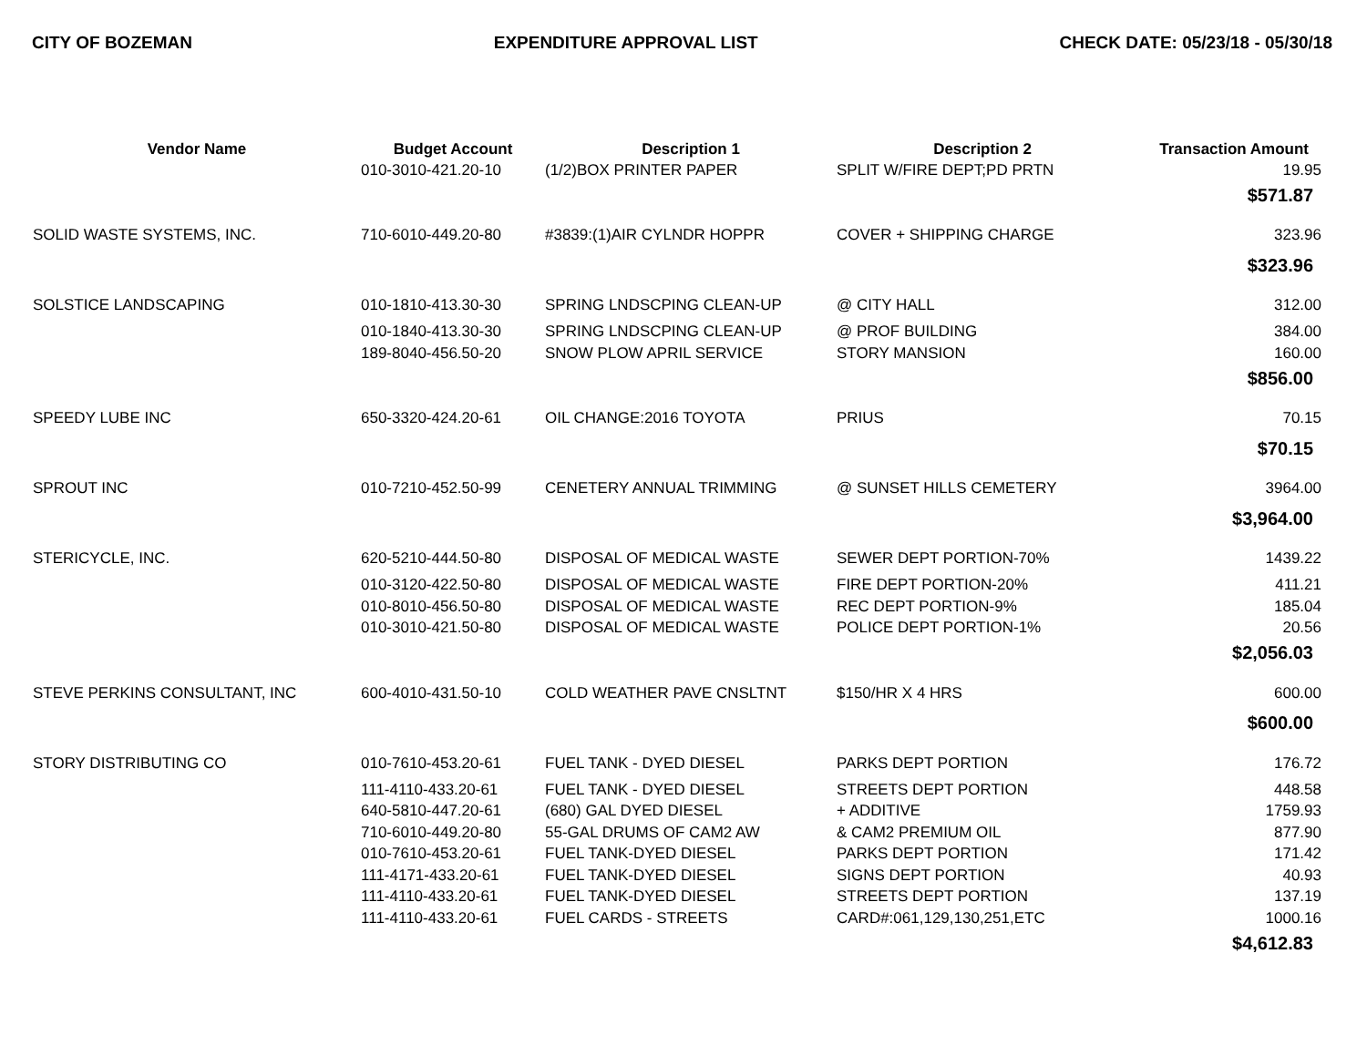CITY OF BOZEMAN EXPENDITURE APPROVAL LIST CHECK DATE: 05/23/18 - 05/30/18
| Vendor Name | Budget Account | Description 1 | Description 2 | Transaction Amount |
| --- | --- | --- | --- | --- |
| | 010-3010-421.20-10 | (1/2)BOX PRINTER PAPER | SPLIT W/FIRE DEPT;PD PRTN | 19.95 |
| | | | | $571.87 |
| SOLID WASTE SYSTEMS, INC. | 710-6010-449.20-80 | #3839:(1)AIR CYLNDR HOPPR | COVER + SHIPPING CHARGE | 323.96 |
| | | | | $323.96 |
| SOLSTICE LANDSCAPING | 010-1810-413.30-30 | SPRING LNDSCPING CLEAN-UP | @ CITY HALL | 312.00 |
| | 010-1840-413.30-30 | SPRING LNDSCPING CLEAN-UP | @ PROF BUILDING | 384.00 |
| | 189-8040-456.50-20 | SNOW PLOW APRIL SERVICE | STORY MANSION | 160.00 |
| | | | | $856.00 |
| SPEEDY LUBE INC | 650-3320-424.20-61 | OIL CHANGE:2016 TOYOTA | PRIUS | 70.15 |
| | | | | $70.15 |
| SPROUT INC | 010-7210-452.50-99 | CENETERY ANNUAL TRIMMING | @ SUNSET HILLS CEMETERY | 3964.00 |
| | | | | $3,964.00 |
| STERICYCLE, INC. | 620-5210-444.50-80 | DISPOSAL OF MEDICAL WASTE | SEWER DEPT PORTION-70% | 1439.22 |
| | 010-3120-422.50-80 | DISPOSAL OF MEDICAL WASTE | FIRE DEPT PORTION-20% | 411.21 |
| | 010-8010-456.50-80 | DISPOSAL OF MEDICAL WASTE | REC DEPT PORTION-9% | 185.04 |
| | 010-3010-421.50-80 | DISPOSAL OF MEDICAL WASTE | POLICE DEPT PORTION-1% | 20.56 |
| | | | | $2,056.03 |
| STEVE PERKINS CONSULTANT, INC | 600-4010-431.50-10 | COLD WEATHER PAVE CNSLTNT | $150/HR X 4 HRS | 600.00 |
| | | | | $600.00 |
| STORY DISTRIBUTING CO | 010-7610-453.20-61 | FUEL TANK - DYED DIESEL | PARKS DEPT PORTION | 176.72 |
| | 111-4110-433.20-61 | FUEL TANK - DYED DIESEL | STREETS DEPT PORTION | 448.58 |
| | 640-5810-447.20-61 | (680) GAL DYED DIESEL | + ADDITIVE | 1759.93 |
| | 710-6010-449.20-80 | 55-GAL DRUMS OF CAM2 AW | & CAM2 PREMIUM OIL | 877.90 |
| | 010-7610-453.20-61 | FUEL TANK-DYED DIESEL | PARKS DEPT PORTION | 171.42 |
| | 111-4171-433.20-61 | FUEL TANK-DYED DIESEL | SIGNS DEPT PORTION | 40.93 |
| | 111-4110-433.20-61 | FUEL TANK-DYED DIESEL | STREETS DEPT PORTION | 137.19 |
| | 111-4110-433.20-61 | FUEL CARDS - STREETS | CARD#:061,129,130,251,ETC | 1000.16 |
| | | | | $4,612.83 |